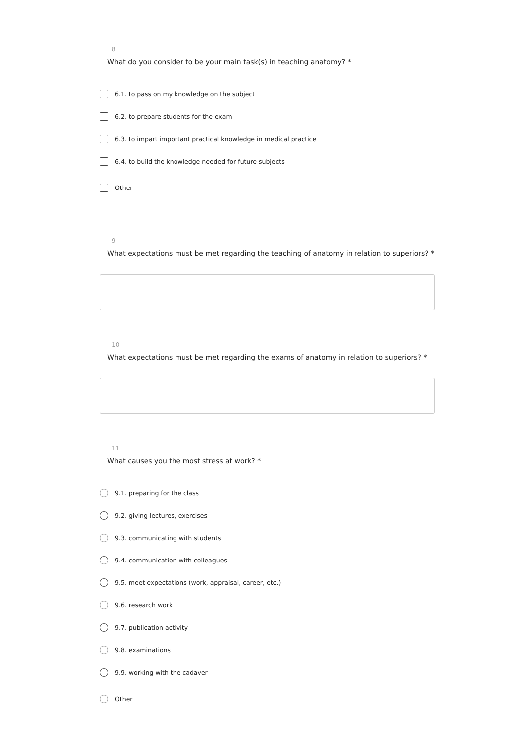8
What do you consider to be your main task(s) in teaching anatomy? *
6.1. to pass on my knowledge on the subject
6.2. to prepare students for the exam
6.3. to impart important practical knowledge in medical practice
6.4. to build the knowledge needed for future subjects
Other
9
What expectations must be met regarding the teaching of anatomy in relation to superiors? *
10
What expectations must be met regarding the exams of anatomy in relation to superiors? *
11
What causes you the most stress at work? *
9.1. preparing for the class
9.2. giving lectures, exercises
9.3. communicating with students
9.4. communication with colleagues
9.5. meet expectations (work, appraisal, career, etc.)
9.6. research work
9.7. publication activity
9.8. examinations
9.9. working with the cadaver
Other